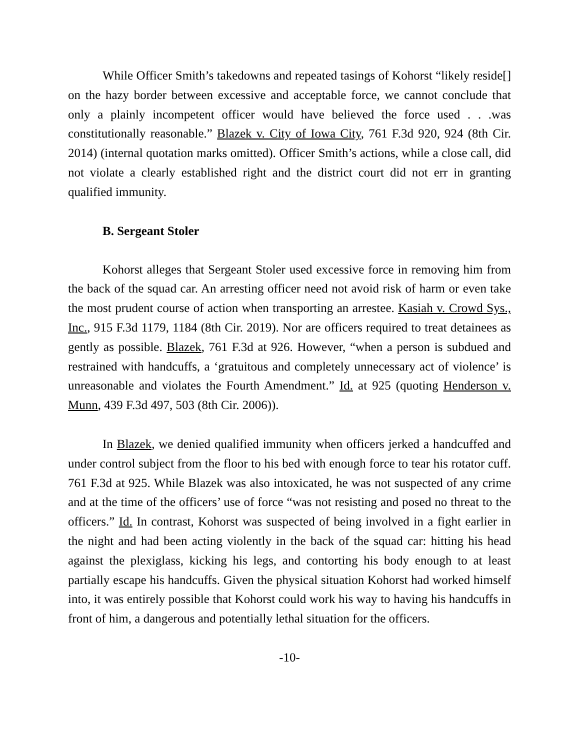While Officer Smith’s takedowns and repeated tasings of Kohorst “likely reside[] on the hazy border between excessive and acceptable force, we cannot conclude that only a plainly incompetent officer would have believed the force used . . .was constitutionally reasonable.” Blazek v. City of Iowa City, 761 F.3d 920, 924 (8th Cir. 2014) (internal quotation marks omitted). Officer Smith’s actions, while a close call, did not violate a clearly established right and the district court did not err in granting qualified immunity.
B. Sergeant Stoler
Kohorst alleges that Sergeant Stoler used excessive force in removing him from the back of the squad car. An arresting officer need not avoid risk of harm or even take the most prudent course of action when transporting an arrestee. Kasiah v. Crowd Sys., Inc., 915 F.3d 1179, 1184 (8th Cir. 2019). Nor are officers required to treat detainees as gently as possible. Blazek, 761 F.3d at 926. However, “when a person is subdued and restrained with handcuffs, a ‘gratuitous and completely unnecessary act of violence’ is unreasonable and violates the Fourth Amendment.” Id. at 925 (quoting Henderson v. Munn, 439 F.3d 497, 503 (8th Cir. 2006)).
In Blazek, we denied qualified immunity when officers jerked a handcuffed and under control subject from the floor to his bed with enough force to tear his rotator cuff. 761 F.3d at 925. While Blazek was also intoxicated, he was not suspected of any crime and at the time of the officers’ use of force “was not resisting and posed no threat to the officers.” Id. In contrast, Kohorst was suspected of being involved in a fight earlier in the night and had been acting violently in the back of the squad car: hitting his head against the plexiglass, kicking his legs, and contorting his body enough to at least partially escape his handcuffs. Given the physical situation Kohorst had worked himself into, it was entirely possible that Kohorst could work his way to having his handcuffs in front of him, a dangerous and potentially lethal situation for the officers.
-10-